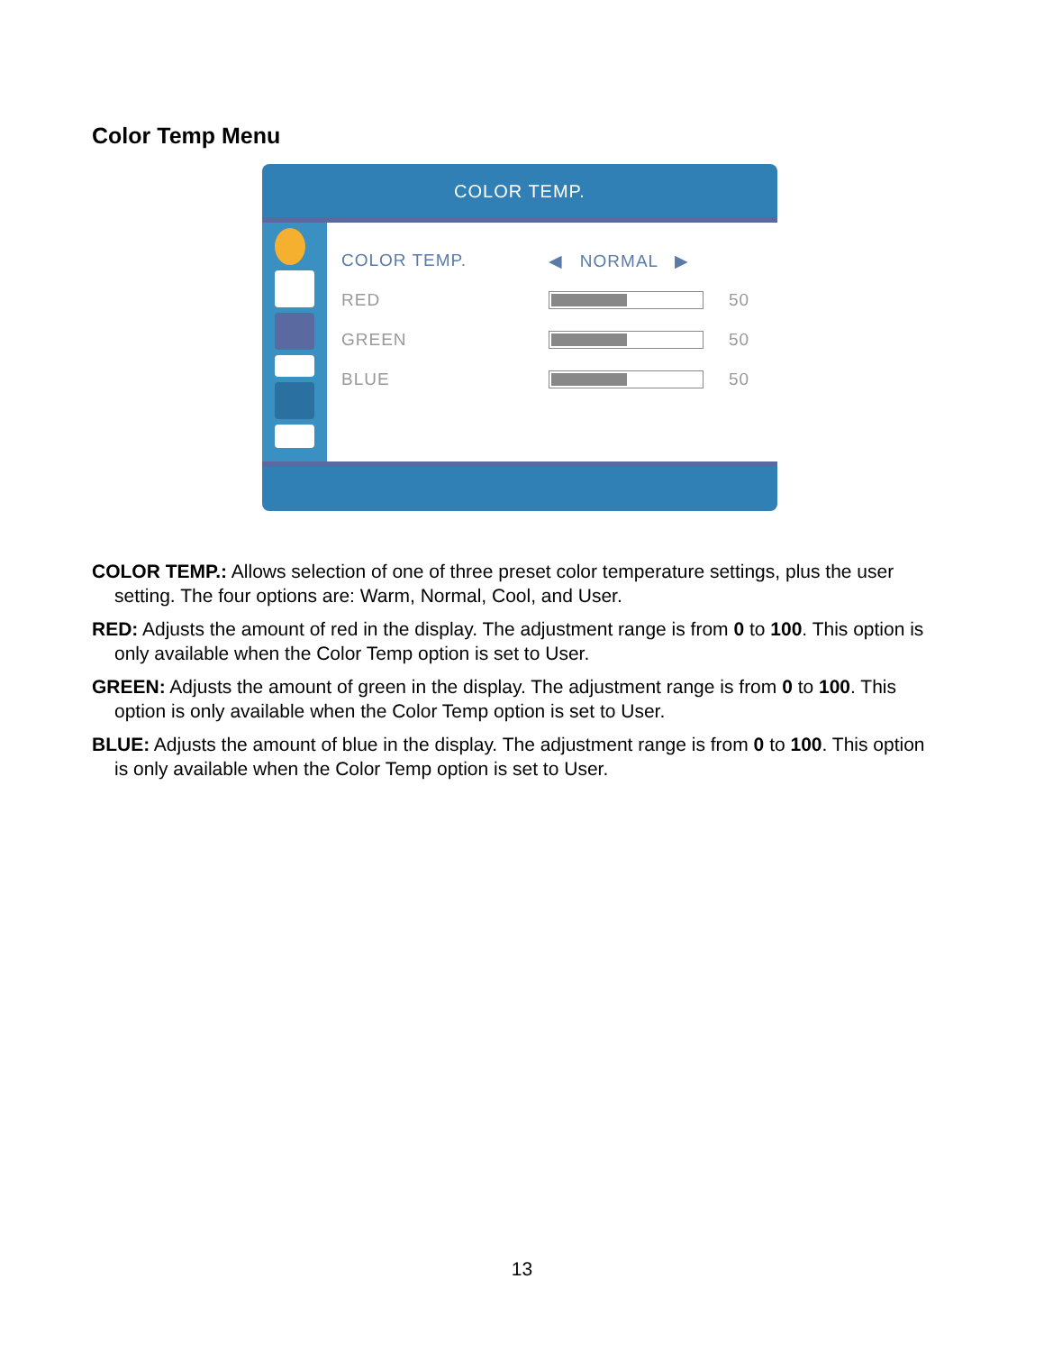Color Temp Menu
COLOR TEMP.
COLOR TEMP. ◀ NORMAL ▶
RED 50
GREEN 50
BLUE 50
COLOR TEMP.: Allows selection of one of three preset color temperature settings, plus the user setting. The four options are: Warm, Normal, Cool, and User.
RED: Adjusts the amount of red in the display. The adjustment range is from 0 to 100. This option is only available when the Color Temp option is set to User.
GREEN: Adjusts the amount of green in the display. The adjustment range is from 0 to 100. This option is only available when the Color Temp option is set to User.
BLUE: Adjusts the amount of blue in the display. The adjustment range is from 0 to 100. This option is only available when the Color Temp option is set to User.
13